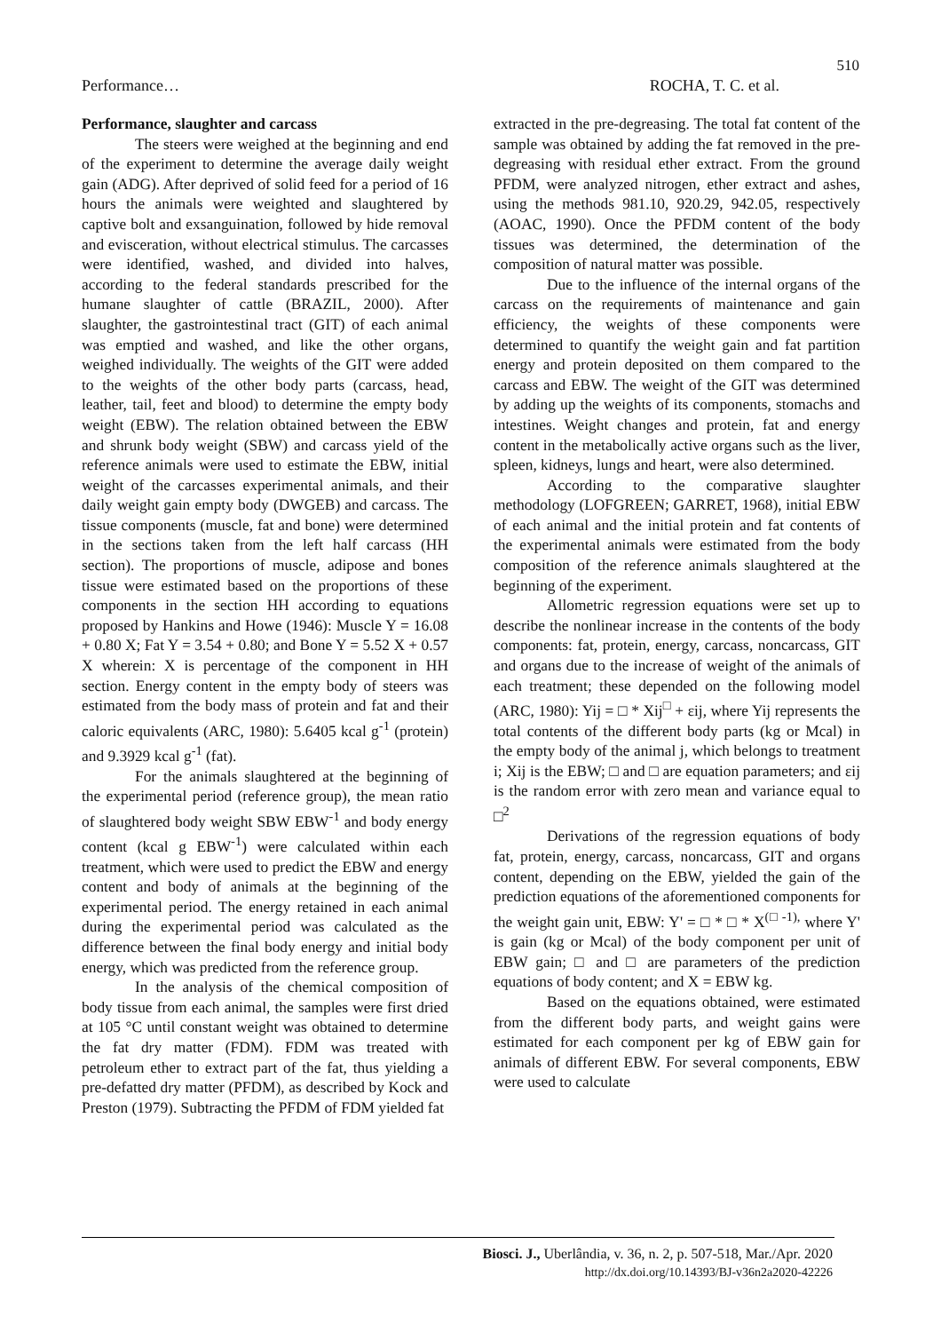510
Performance… ROCHA, T. C. et al.
Performance, slaughter and carcass
The steers were weighed at the beginning and end of the experiment to determine the average daily weight gain (ADG). After deprived of solid feed for a period of 16 hours the animals were weighted and slaughtered by captive bolt and exsanguination, followed by hide removal and evisceration, without electrical stimulus. The carcasses were identified, washed, and divided into halves, according to the federal standards prescribed for the humane slaughter of cattle (BRAZIL, 2000). After slaughter, the gastrointestinal tract (GIT) of each animal was emptied and washed, and like the other organs, weighed individually. The weights of the GIT were added to the weights of the other body parts (carcass, head, leather, tail, feet and blood) to determine the empty body weight (EBW). The relation obtained between the EBW and shrunk body weight (SBW) and carcass yield of the reference animals were used to estimate the EBW, initial weight of the carcasses experimental animals, and their daily weight gain empty body (DWGEB) and carcass. The tissue components (muscle, fat and bone) were determined in the sections taken from the left half carcass (HH section). The proportions of muscle, adipose and bones tissue were estimated based on the proportions of these components in the section HH according to equations proposed by Hankins and Howe (1946): Muscle Y = 16.08 + 0.80 X; Fat Y = 3.54 + 0.80; and Bone Y = 5.52 X + 0.57 X wherein: X is percentage of the component in HH section. Energy content in the empty body of steers was estimated from the body mass of protein and fat and their caloric equivalents (ARC, 1980): 5.6405 kcal g<sup>-1</sup> (protein) and 9.3929 kcal g<sup>-1</sup> (fat).
For the animals slaughtered at the beginning of the experimental period (reference group), the mean ratio of slaughtered body weight SBW EBW<sup>-1</sup> and body energy content (kcal g EBW<sup>-1</sup>) were calculated within each treatment, which were used to predict the EBW and energy content and body of animals at the beginning of the experimental period. The energy retained in each animal during the experimental period was calculated as the difference between the final body energy and initial body energy, which was predicted from the reference group.
In the analysis of the chemical composition of body tissue from each animal, the samples were first dried at 105 °C until constant weight was obtained to determine the fat dry matter (FDM). FDM was treated with petroleum ether to extract part of the fat, thus yielding a pre-defatted dry matter (PFDM), as described by Kock and Preston (1979). Subtracting the PFDM of FDM yielded fat
extracted in the pre-degreasing. The total fat content of the sample was obtained by adding the fat removed in the pre-degreasing with residual ether extract. From the ground PFDM, were analyzed nitrogen, ether extract and ashes, using the methods 981.10, 920.29, 942.05, respectively (AOAC, 1990). Once the PFDM content of the body tissues was determined, the determination of the composition of natural matter was possible.
Due to the influence of the internal organs of the carcass on the requirements of maintenance and gain efficiency, the weights of these components were determined to quantify the weight gain and fat partition energy and protein deposited on them compared to the carcass and EBW. The weight of the GIT was determined by adding up the weights of its components, stomachs and intestines. Weight changes and protein, fat and energy content in the metabolically active organs such as the liver, spleen, kidneys, lungs and heart, were also determined.
According to the comparative slaughter methodology (LOFGREEN; GARRET, 1968), initial EBW of each animal and the initial protein and fat contents of the experimental animals were estimated from the body composition of the reference animals slaughtered at the beginning of the experiment.
Allometric regression equations were set up to describe the nonlinear increase in the contents of the body components: fat, protein, energy, carcass, noncarcass, GIT and organs due to the increase of weight of the animals of each treatment; these depended on the following model (ARC, 1980): Yij = □ * Xij<sup>□</sup> + εij, where Yij represents the total contents of the different body parts (kg or Mcal) in the empty body of the animal j, which belongs to treatment i; Xij is the EBW; □ and □ are equation parameters; and εij is the random error with zero mean and variance equal to □<sup>2</sup>
Derivations of the regression equations of body fat, protein, energy, carcass, noncarcass, GIT and organs content, depending on the EBW, yielded the gain of the prediction equations of the aforementioned components for the weight gain unit, EBW: Y' = □ * □ * X<sup>(□ -1),</sup> where Y' is gain (kg or Mcal) of the body component per unit of EBW gain; □ and □ are parameters of the prediction equations of body content; and X = EBW kg.
Based on the equations obtained, were estimated from the different body parts, and weight gains were estimated for each component per kg of EBW gain for animals of different EBW. For several components, EBW were used to calculate
Biosci. J., Uberlândia, v. 36, n. 2, p. 507-518, Mar./Apr. 2020
http://dx.doi.org/10.14393/BJ-v36n2a2020-42226